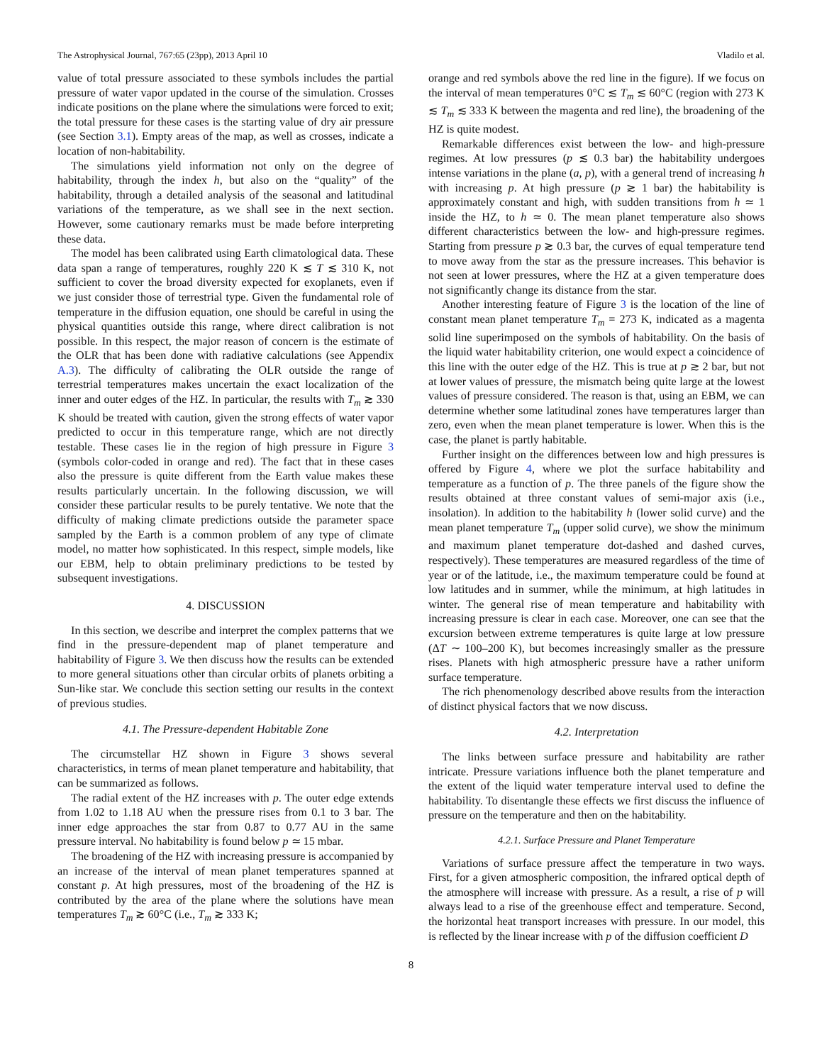The Astrophysical Journal, 767:65 (23pp), 2013 April 10 Vladilo et al.
value of total pressure associated to these symbols includes the partial pressure of water vapor updated in the course of the simulation. Crosses indicate positions on the plane where the simulations were forced to exit; the total pressure for these cases is the starting value of dry air pressure (see Section 3.1). Empty areas of the map, as well as crosses, indicate a location of non-habitability.
The simulations yield information not only on the degree of habitability, through the index h, but also on the “quality” of the habitability, through a detailed analysis of the seasonal and latitudinal variations of the temperature, as we shall see in the next section. However, some cautionary remarks must be made before interpreting these data.
The model has been calibrated using Earth climatological data. These data span a range of temperatures, roughly 220 K ≲ T ≲ 310 K, not sufficient to cover the broad diversity expected for exoplanets, even if we just consider those of terrestrial type. Given the fundamental role of temperature in the diffusion equation, one should be careful in using the physical quantities outside this range, where direct calibration is not possible. In this respect, the major reason of concern is the estimate of the OLR that has been done with radiative calculations (see Appendix A.3). The difficulty of calibrating the OLR outside the range of terrestrial temperatures makes uncertain the exact localization of the inner and outer edges of the HZ. In particular, the results with T<sub>m</sub> ≳ 330 K should be treated with caution, given the strong effects of water vapor predicted to occur in this temperature range, which are not directly testable. These cases lie in the region of high pressure in Figure 3 (symbols color-coded in orange and red). The fact that in these cases also the pressure is quite different from the Earth value makes these results particularly uncertain. In the following discussion, we will consider these particular results to be purely tentative. We note that the difficulty of making climate predictions outside the parameter space sampled by the Earth is a common problem of any type of climate model, no matter how sophisticated. In this respect, simple models, like our EBM, help to obtain preliminary predictions to be tested by subsequent investigations.
4. DISCUSSION
In this section, we describe and interpret the complex patterns that we find in the pressure-dependent map of planet temperature and habitability of Figure 3. We then discuss how the results can be extended to more general situations other than circular orbits of planets orbiting a Sun-like star. We conclude this section setting our results in the context of previous studies.
4.1. The Pressure-dependent Habitable Zone
The circumstellar HZ shown in Figure 3 shows several characteristics, in terms of mean planet temperature and habitability, that can be summarized as follows.
The radial extent of the HZ increases with p. The outer edge extends from 1.02 to 1.18 AU when the pressure rises from 0.1 to 3 bar. The inner edge approaches the star from 0.87 to 0.77 AU in the same pressure interval. No habitability is found below p ≃ 15 mbar.
The broadening of the HZ with increasing pressure is accompanied by an increase of the interval of mean planet temperatures spanned at constant p. At high pressures, most of the broadening of the HZ is contributed by the area of the plane where the solutions have mean temperatures T<sub>m</sub> ≳ 60°C (i.e., T<sub>m</sub> ≳ 333 K;
orange and red symbols above the red line in the figure). If we focus on the interval of mean temperatures 0°C ≲ T<sub>m</sub> ≲ 60°C (region with 273 K ≲ T<sub>m</sub> ≲ 333 K between the magenta and red line), the broadening of the HZ is quite modest.
Remarkable differences exist between the low- and high-pressure regimes. At low pressures (p ≲ 0.3 bar) the habitability undergoes intense variations in the plane (a, p), with a general trend of increasing h with increasing p. At high pressure (p ≳ 1 bar) the habitability is approximately constant and high, with sudden transitions from h ≃ 1 inside the HZ, to h ≃ 0. The mean planet temperature also shows different characteristics between the low- and high-pressure regimes. Starting from pressure p ≳ 0.3 bar, the curves of equal temperature tend to move away from the star as the pressure increases. This behavior is not seen at lower pressures, where the HZ at a given temperature does not significantly change its distance from the star.
Another interesting feature of Figure 3 is the location of the line of constant mean planet temperature T<sub>m</sub> = 273 K, indicated as a magenta solid line superimposed on the symbols of habitability. On the basis of the liquid water habitability criterion, one would expect a coincidence of this line with the outer edge of the HZ. This is true at p ≳ 2 bar, but not at lower values of pressure, the mismatch being quite large at the lowest values of pressure considered. The reason is that, using an EBM, we can determine whether some latitudinal zones have temperatures larger than zero, even when the mean planet temperature is lower. When this is the case, the planet is partly habitable.
Further insight on the differences between low and high pressures is offered by Figure 4, where we plot the surface habitability and temperature as a function of p. The three panels of the figure show the results obtained at three constant values of semi-major axis (i.e., insolation). In addition to the habitability h (lower solid curve) and the mean planet temperature T<sub>m</sub> (upper solid curve), we show the minimum and maximum planet temperature dot-dashed and dashed curves, respectively). These temperatures are measured regardless of the time of year or of the latitude, i.e., the maximum temperature could be found at low latitudes and in summer, while the minimum, at high latitudes in winter. The general rise of mean temperature and habitability with increasing pressure is clear in each case. Moreover, one can see that the excursion between extreme temperatures is quite large at low pressure (ΔT ∼ 100–200 K), but becomes increasingly smaller as the pressure rises. Planets with high atmospheric pressure have a rather uniform surface temperature.
The rich phenomenology described above results from the interaction of distinct physical factors that we now discuss.
4.2. Interpretation
The links between surface pressure and habitability are rather intricate. Pressure variations influence both the planet temperature and the extent of the liquid water temperature interval used to define the habitability. To disentangle these effects we first discuss the influence of pressure on the temperature and then on the habitability.
4.2.1. Surface Pressure and Planet Temperature
Variations of surface pressure affect the temperature in two ways. First, for a given atmospheric composition, the infrared optical depth of the atmosphere will increase with pressure. As a result, a rise of p will always lead to a rise of the greenhouse effect and temperature. Second, the horizontal heat transport increases with pressure. In our model, this is reflected by the linear increase with p of the diffusion coefficient D
8